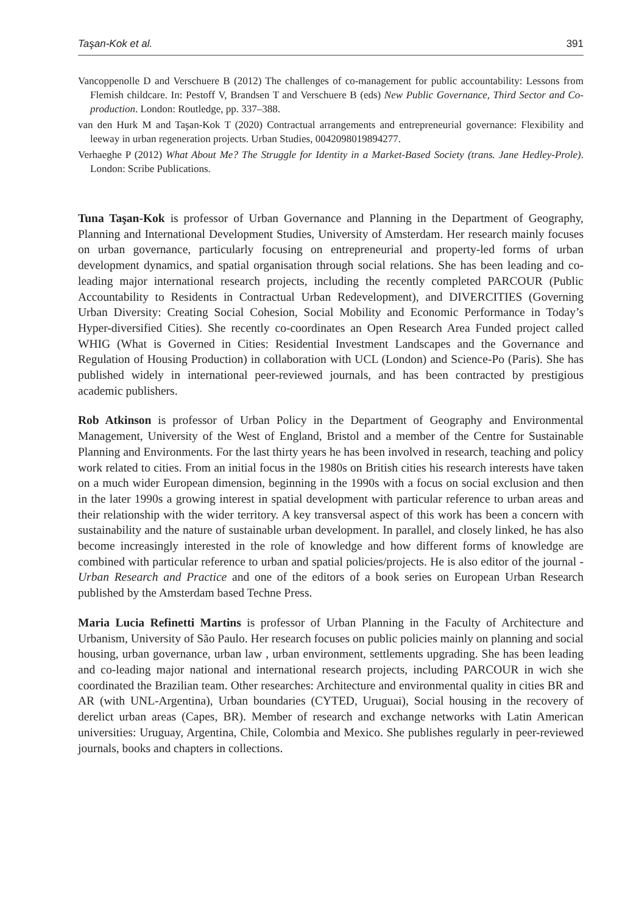Taşan-Kok et al. 391
Vancoppenolle D and Verschuere B (2012) The challenges of co-management for public accountability: Lessons from Flemish childcare. In: Pestoff V, Brandsen T and Verschuere B (eds) New Public Governance, Third Sector and Co-production. London: Routledge, pp. 337–388.
van den Hurk M and Taşan-Kok T (2020) Contractual arrangements and entrepreneurial governance: Flexibility and leeway in urban regeneration projects. Urban Studies, 0042098019894277.
Verhaeghe P (2012) What About Me? The Struggle for Identity in a Market-Based Society (trans. Jane Hedley-Prole). London: Scribe Publications.
Tuna Taşan-Kok is professor of Urban Governance and Planning in the Department of Geography, Planning and International Development Studies, University of Amsterdam. Her research mainly focuses on urban governance, particularly focusing on entrepreneurial and property-led forms of urban development dynamics, and spatial organisation through social relations. She has been leading and co-leading major international research projects, including the recently completed PARCOUR (Public Accountability to Residents in Contractual Urban Redevelopment), and DIVERCITIES (Governing Urban Diversity: Creating Social Cohesion, Social Mobility and Economic Performance in Today’s Hyper-diversified Cities). She recently co-coordinates an Open Research Area Funded project called WHIG (What is Governed in Cities: Residential Investment Landscapes and the Governance and Regulation of Housing Production) in collaboration with UCL (London) and Science-Po (Paris). She has published widely in international peer-reviewed journals, and has been contracted by prestigious academic publishers.
Rob Atkinson is professor of Urban Policy in the Department of Geography and Environmental Management, University of the West of England, Bristol and a member of the Centre for Sustainable Planning and Environments. For the last thirty years he has been involved in research, teaching and policy work related to cities. From an initial focus in the 1980s on British cities his research interests have taken on a much wider European dimension, beginning in the 1990s with a focus on social exclusion and then in the later 1990s a growing interest in spatial development with particular reference to urban areas and their relationship with the wider territory. A key transversal aspect of this work has been a concern with sustainability and the nature of sustainable urban development. In parallel, and closely linked, he has also become increasingly interested in the role of knowledge and how different forms of knowledge are combined with particular reference to urban and spatial policies/projects. He is also editor of the journal - Urban Research and Practice and one of the editors of a book series on European Urban Research published by the Amsterdam based Techne Press.
Maria Lucia Refinetti Martins is professor of Urban Planning in the Faculty of Architecture and Urbanism, University of São Paulo. Her research focuses on public policies mainly on planning and social housing, urban governance, urban law , urban environment, settlements upgrading. She has been leading and co-leading major national and international research projects, including PARCOUR in wich she coordinated the Brazilian team. Other researches: Architecture and environmental quality in cities BR and AR (with UNL-Argentina), Urban boundaries (CYTED, Uruguai), Social housing in the recovery of derelict urban areas (Capes, BR). Member of research and exchange networks with Latin American universities: Uruguay, Argentina, Chile, Colombia and Mexico. She publishes regularly in peer-reviewed journals, books and chapters in collections.